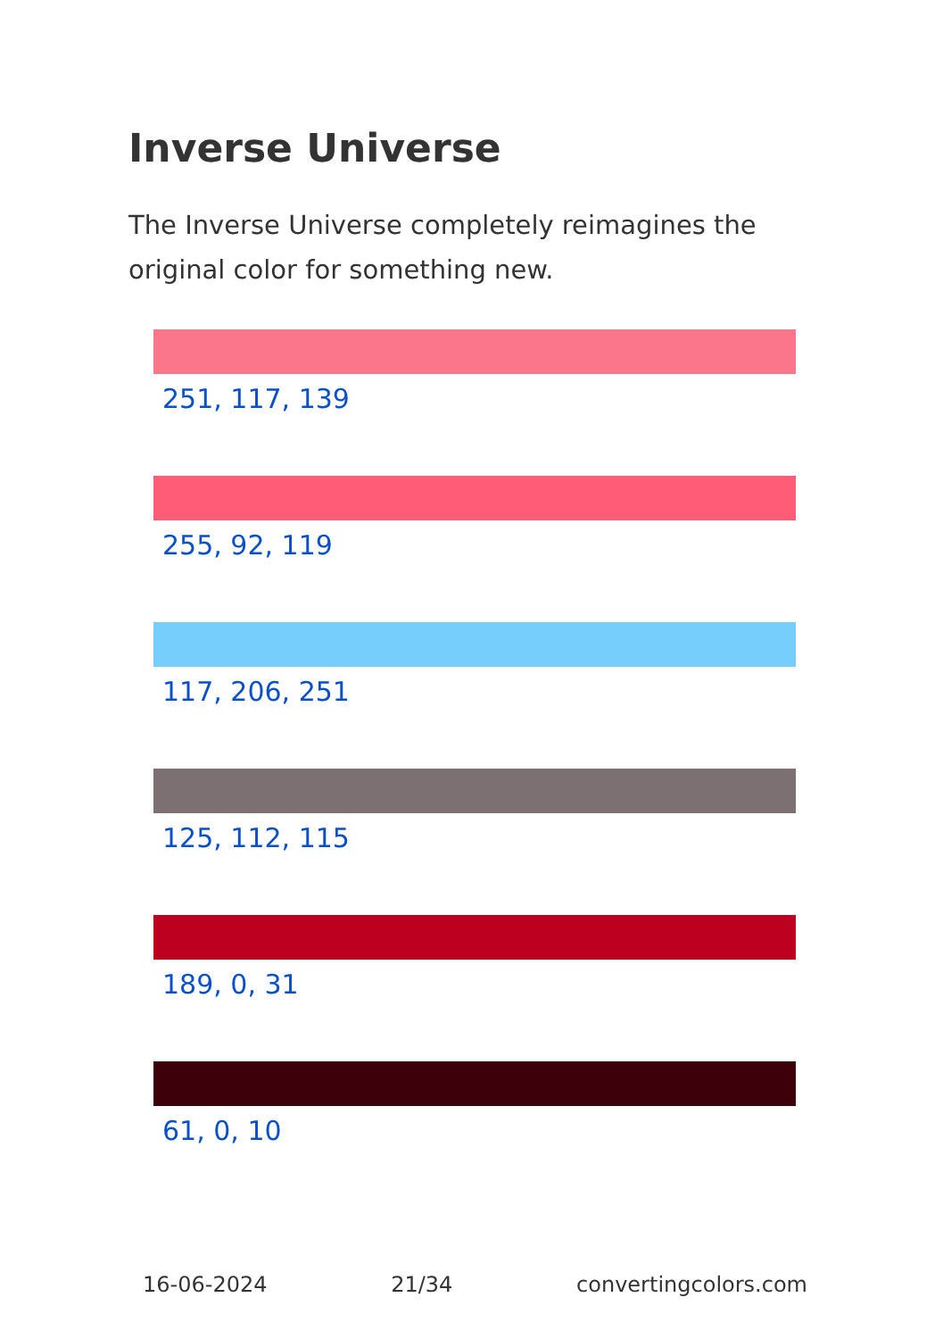Inverse Universe
The Inverse Universe completely reimagines the original color for something new.
251, 117, 139
255, 92, 119
117, 206, 251
125, 112, 115
189, 0, 31
61, 0, 10
16-06-2024 21/34 convertingcolors.com